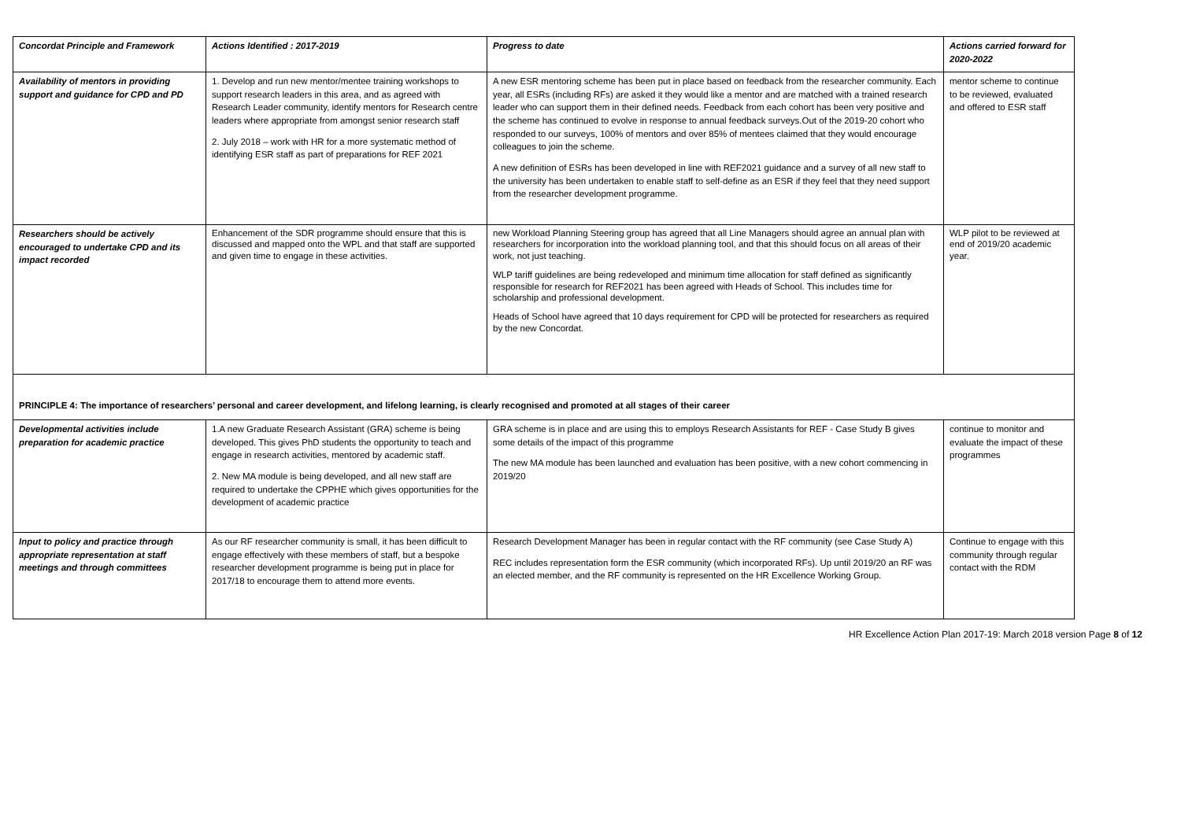| Concordat Principle and Framework | Actions Identified : 2017-2019 | Progress to date | Actions carried forward for 2020-2022 |
| --- | --- | --- | --- |
| Availability of mentors in providing support and guidance for CPD and PD | 1. Develop and run new mentor/mentee training workshops to support research leaders in this area, and as agreed with Research Leader community, identify mentors for Research centre leaders where appropriate from amongst senior research staff 2. July 2018 – work with HR for a more systematic method of identifying ESR staff as part of preparations for REF 2021 | A new ESR mentoring scheme has been put in place based on feedback from the researcher community. Each year, all ESRs (including RFs) are asked it they would like a mentor and are matched with a trained research leader who can support them in their defined needs. Feedback from each cohort has been very positive and the scheme has continued to evolve in response to annual feedback surveys.Out of the 2019-20 cohort who responded to our surveys, 100% of mentors and over 85% of mentees claimed that they would encourage colleagues to join the scheme. A new definition of ESRs has been developed in line with REF2021 guidance and a survey of all new staff to the university has been undertaken to enable staff to self-define as an ESR if they feel that they need support from the researcher development programme. | mentor scheme to continue to be reviewed, evaluated and offered to ESR staff |
| Researchers should be actively encouraged to undertake CPD and its impact recorded | Enhancement of the SDR programme should ensure that this is discussed and mapped onto the WPL and that staff are supported and given time to engage in these activities. | new Workload Planning Steering group has agreed that all Line Managers should agree an annual plan with researchers for incorporation into the workload planning tool, and that this should focus on all areas of their work, not just teaching. WLP tariff guidelines are being redeveloped and minimum time allocation for staff defined as significantly responsible for research for REF2021 has been agreed with Heads of School. This includes time for scholarship and professional development. Heads of School have agreed that 10 days requirement for CPD will be protected for researchers as required by the new Concordat. | WLP pilot to be reviewed at end of 2019/20 academic year. |
| PRINCIPLE 4: The importance of researchers’ personal and career development, and lifelong learning, is clearly recognised and promoted at all stages of their career | | | |
| Developmental activities include preparation for academic practice | 1.A new Graduate Research Assistant (GRA) scheme is being developed. This gives PhD students the opportunity to teach and engage in research activities, mentored by academic staff. 2. New MA module is being developed, and all new staff are required to undertake the CPPHE which gives opportunities for the development of academic practice | GRA scheme is in place and are using this to employs Research Assistants for REF - Case Study B gives some details of the impact of this programme The new MA module has been launched and evaluation has been positive, with a new cohort commencing in 2019/20 | continue to monitor and evaluate the impact of these programmes |
| Input to policy and practice through appropriate representation at staff meetings and through committees | As our RF researcher community is small, it has been difficult to engage effectively with these members of staff, but a bespoke researcher development programme is being put in place for 2017/18 to encourage them to attend more events. | Research Development Manager has been in regular contact with the RF community (see Case Study A) REC includes representation form the ESR community (which incorporated RFs). Up until 2019/20 an RF was an elected member, and the RF community is represented on the HR Excellence Working Group. | Continue to engage with this community through regular contact with the RDM |
HR Excellence Action Plan 2017-19: March 2018 version Page 8 of 12